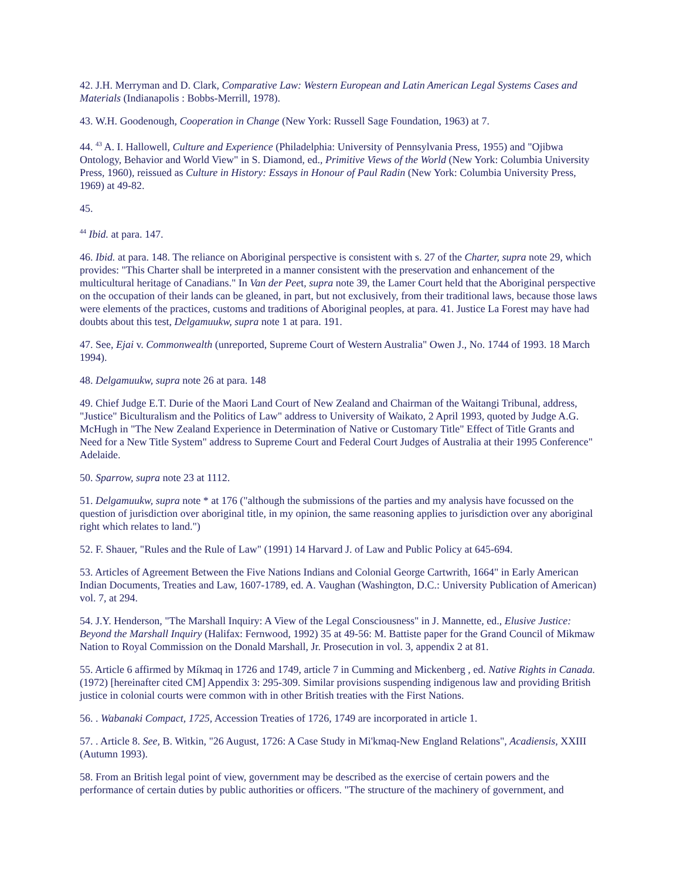42. J.H. Merryman and D. Clark, Comparative Law: Western European and Latin American Legal Systems Cases and Materials (Indianapolis : Bobbs-Merrill, 1978).
43. W.H. Goodenough, Cooperation in Change (New York: Russell Sage Foundation, 1963) at 7.
44. <sup>43</sup> A. I. Hallowell, Culture and Experience (Philadelphia: University of Pennsylvania Press, 1955) and "Ojibwa Ontology, Behavior and World View" in S. Diamond, ed., Primitive Views of the World (New York: Columbia University Press, 1960), reissued as Culture in History: Essays in Honour of Paul Radin (New York: Columbia University Press, 1969) at 49-82.
45.
<sup>44</sup> Ibid. at para. 147.
46. Ibid. at para. 148. The reliance on Aboriginal perspective is consistent with s. 27 of the Charter, supra note 29, which provides: "This Charter shall be interpreted in a manner consistent with the preservation and enhancement of the multicultural heritage of Canadians." In Van der Peet, supra note 39, the Lamer Court held that the Aboriginal perspective on the occupation of their lands can be gleaned, in part, but not exclusively, from their traditional laws, because those laws were elements of the practices, customs and traditions of Aboriginal peoples, at para. 41. Justice La Forest may have had doubts about this test, Delgamuukw, supra note 1 at para. 191.
47. See, Ejai v. Commonwealth (unreported, Supreme Court of Western Australia" Owen J., No. 1744 of 1993. 18 March 1994).
48. Delgamuukw, supra note 26 at para. 148
49. Chief Judge E.T. Durie of the Maori Land Court of New Zealand and Chairman of the Waitangi Tribunal, address, "Justice" Biculturalism and the Politics of Law" address to University of Waikato, 2 April 1993, quoted by Judge A.G. McHugh in "The New Zealand Experience in Determination of Native or Customary Title" Effect of Title Grants and Need for a New Title System" address to Supreme Court and Federal Court Judges of Australia at their 1995 Conference" Adelaide.
50. Sparrow, supra note 23 at 1112.
51. Delgamuukw, supra note * at 176 ("although the submissions of the parties and my analysis have focussed on the question of jurisdiction over aboriginal title, in my opinion, the same reasoning applies to jurisdiction over any aboriginal right which relates to land.")
52. F. Shauer, "Rules and the Rule of Law" (1991) 14 Harvard J. of Law and Public Policy at 645-694.
53. Articles of Agreement Between the Five Nations Indians and Colonial George Cartwrith, 1664" in Early American Indian Documents, Treaties and Law, 1607-1789, ed. A. Vaughan (Washington, D.C.: University Publication of American) vol. 7, at 294.
54. J.Y. Henderson, "The Marshall Inquiry: A View of the Legal Consciousness" in J. Mannette, ed., Elusive Justice: Beyond the Marshall Inquiry (Halifax: Fernwood, 1992) 35 at 49-56: M. Battiste paper for the Grand Council of Mikmaw Nation to Royal Commission on the Donald Marshall, Jr. Prosecution in vol. 3, appendix 2 at 81.
55. Article 6 affirmed by Míkmaq in 1726 and 1749, article 7 in Cumming and Mickenberg , ed. Native Rights in Canada. (1972) [hereinafter cited CM] Appendix 3: 295-309. Similar provisions suspending indigenous law and providing British justice in colonial courts were common with in other British treaties with the First Nations.
56. . Wabanaki Compact, 1725, Accession Treaties of 1726, 1749 are incorporated in article 1.
57. . Article 8. See, B. Witkin, "26 August, 1726: A Case Study in Mi'kmaq-New England Relations", Acadiensis, XXIII (Autumn 1993).
58. From an British legal point of view, government may be described as the exercise of certain powers and the performance of certain duties by public authorities or officers. "The structure of the machinery of government, and